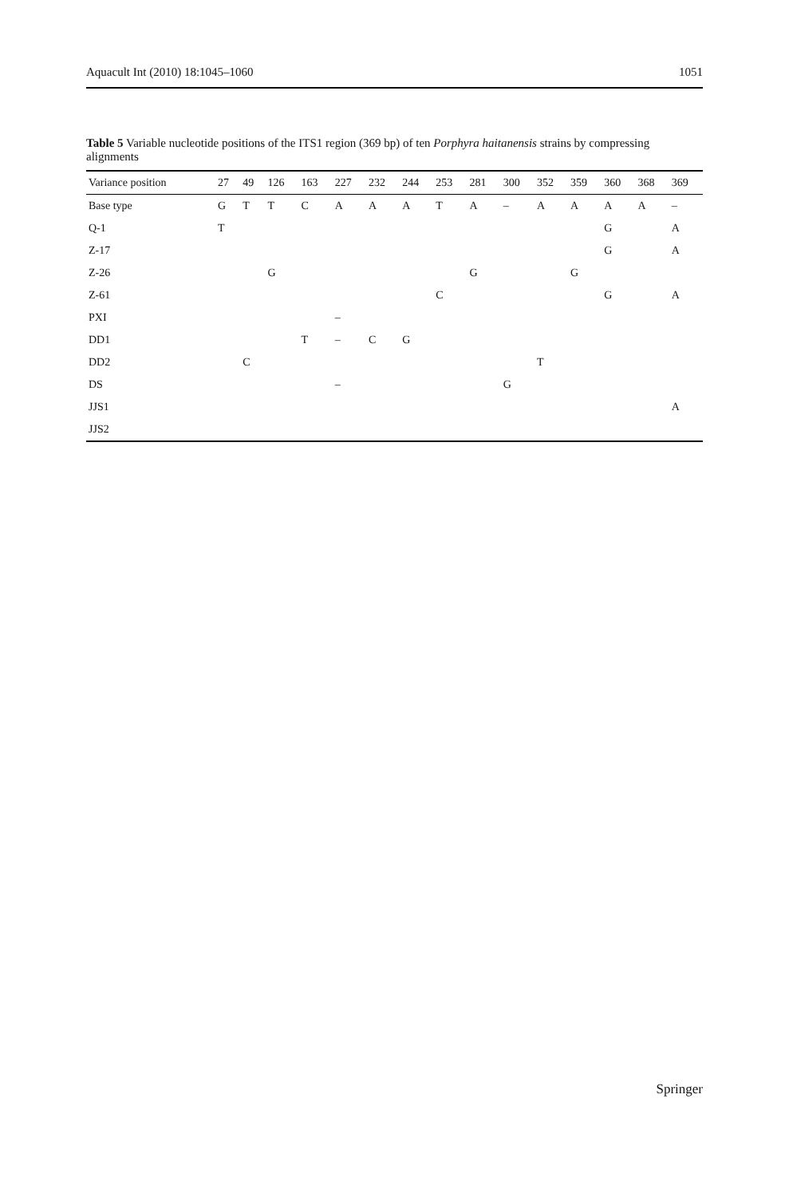Aquacult Int (2010) 18:1045–1060 1051
Table 5 Variable nucleotide positions of the ITS1 region (369 bp) of ten Porphyra haitanensis strains by compressing alignments
| Variance position | 27 | 49 | 126 | 163 | 227 | 232 | 244 | 253 | 281 | 300 | 352 | 359 | 360 | 368 | 369 |
| --- | --- | --- | --- | --- | --- | --- | --- | --- | --- | --- | --- | --- | --- | --- | --- |
| Base type | G | T | T | C | A | A | A | T | A | – | A | A | A | A | – |
| Q-1 | T | | | | | | | | | | | | G | | A |
| Z-17 | | | | | | | | | | | | | G | | A |
| Z-26 | | | G | | | | | | G | | | G | | | |
| Z-61 | | | | | | | | C | | | | | G | | A |
| PXI | | | | | – | | | | | | | | | | |
| DD1 | | | | T | – | C | G | | | | | | | | |
| DD2 | | C | | | | | | | | | T | | | | |
| DS | | | | | – | | | | | G | | | | | |
| JJS1 | | | | | | | | | | | | | | | A |
| JJS2 | | | | | | | | | | | | | | | |
Springer